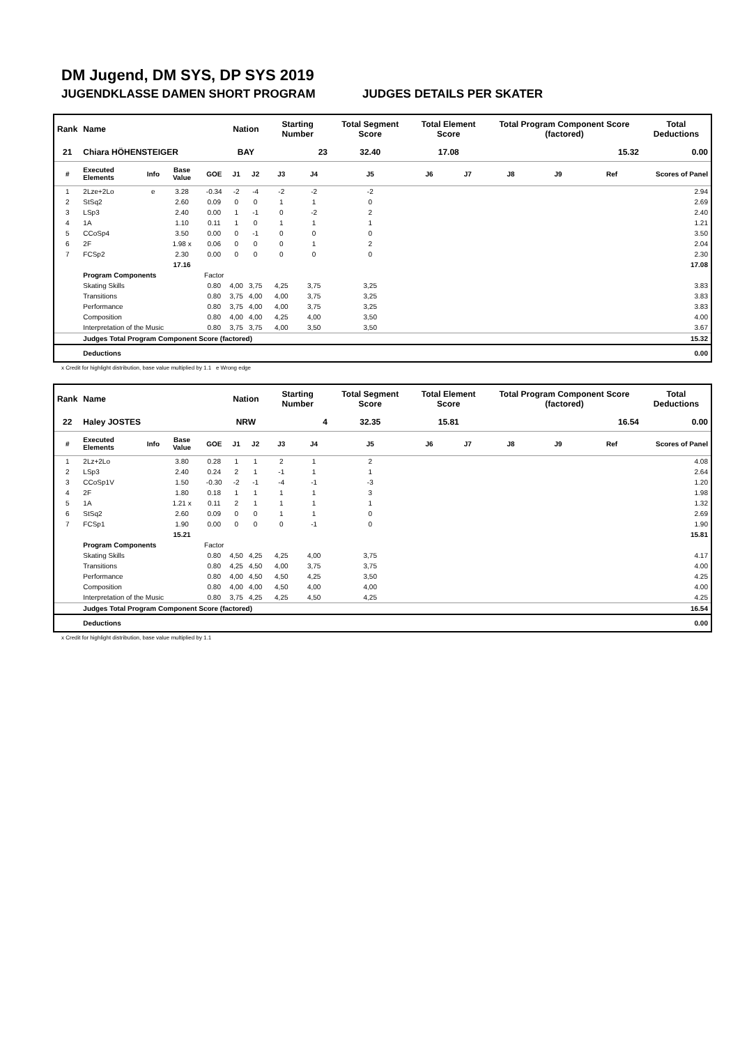DM Jugend, DM SYS, DP SYS 2019
JUGENDKLASSE DAMEN SHORT PROGRAM JUDGES DETAILS PER SKATER
| Rank | Name | | | | Nation | | Starting Number | | Total Segment Score | Total Element Score | | Total Program Component Score (factored) | | | Total Deductions |
| --- | --- | --- | --- | --- | --- | --- | --- | --- | --- | --- | --- | --- | --- | --- | --- |
| 21 | Chiara HÖHENSTEIGER | | | | BAY | | 23 | | 32.40 | 17.08 | | 15.32 | | | 0.00 |
| # | Executed Elements | Info | Base Value | GOE | J1 | J2 | J3 | J4 | J5 | J6 | J7 | J8 | J9 | Ref | Scores of Panel |
| 1 | 2Lze+2Lo | e | 3.28 | -0.34 | -2 | -4 | -2 | -2 | -2 | | | | | | 2.94 |
| 2 | StSq2 | | 2.60 | 0.09 | 0 | 0 | 1 | 1 | 0 | | | | | | 2.69 |
| 3 | LSp3 | | 2.40 | 0.00 | 1 | -1 | 0 | -2 | 2 | | | | | | 2.40 |
| 4 | 1A | | 1.10 | 0.11 | 1 | 0 | 1 | 1 | 1 | | | | | | 1.21 |
| 5 | CCoSp4 | | 3.50 | 0.00 | 0 | -1 | 0 | 0 | 0 | | | | | | 3.50 |
| 6 | 2F | | 1.98 x | 0.06 | 0 | 0 | 0 | 1 | 2 | | | | | | 2.04 |
| 7 | FCSp2 | | 2.30 | 0.00 | 0 | 0 | 0 | 0 | 0 | | | | | | 2.30 |
| | | | 17.16 | | | | | | | | | | | | 17.08 |
| | Program Components | | | Factor | | | | | | | | | | | |
| | Skating Skills | | | 0.80 | 4,00 | 3,75 | 4,25 | 3,75 | 3,25 | | | | | | 3.83 |
| | Transitions | | | 0.80 | 3,75 | 4,00 | 4,00 | 3,75 | 3,25 | | | | | | 3.83 |
| | Performance | | | 0.80 | 3,75 | 4,00 | 4,00 | 3,75 | 3,25 | | | | | | 3.83 |
| | Composition | | | 0.80 | 4,00 | 4,00 | 4,25 | 4,00 | 3,50 | | | | | | 4.00 |
| | Interpretation of the Music | | | 0.80 | 3,75 | 3,75 | 4,00 | 3,50 | 3,50 | | | | | | 3.67 |
| | Judges Total Program Component Score (factored) | | | | | | | | | | | | | | 15.32 |
| | Deductions | | | | | | | | | | | | | | 0.00 |
x Credit for highlight distribution, base value multiplied by 1.1 e Wrong edge
| Rank | Name | | | | Nation | | Starting Number | | Total Segment Score | Total Element Score | | Total Program Component Score (factored) | | | Total Deductions |
| --- | --- | --- | --- | --- | --- | --- | --- | --- | --- | --- | --- | --- | --- | --- | --- |
| 22 | Haley JOSTES | | | | NRW | | 4 | | 32.35 | 15.81 | | 16.54 | | | 0.00 |
| # | Executed Elements | Info | Base Value | GOE | J1 | J2 | J3 | J4 | J5 | J6 | J7 | J8 | J9 | Ref | Scores of Panel |
| 1 | 2Lz+2Lo | | 3.80 | 0.28 | 1 | 1 | 2 | 1 | 2 | | | | | | 4.08 |
| 2 | LSp3 | | 2.40 | 0.24 | 2 | 1 | -1 | 1 | 1 | | | | | | 2.64 |
| 3 | CCoSp1V | | 1.50 | -0.30 | -2 | -1 | -4 | -1 | -3 | | | | | | 1.20 |
| 4 | 2F | | 1.80 | 0.18 | 1 | 1 | 1 | 1 | 3 | | | | | | 1.98 |
| 5 | 1A | | 1.21 x | 0.11 | 2 | 1 | 1 | 1 | 1 | | | | | | 1.32 |
| 6 | StSq2 | | 2.60 | 0.09 | 0 | 0 | 1 | 1 | 0 | | | | | | 2.69 |
| 7 | FCSp1 | | 1.90 | 0.00 | 0 | 0 | 0 | -1 | 0 | | | | | | 1.90 |
| | | | 15.21 | | | | | | | | | | | | 15.81 |
| | Program Components | | | Factor | | | | | | | | | | | |
| | Skating Skills | | | 0.80 | 4,50 | 4,25 | 4,25 | 4,00 | 3,75 | | | | | | 4.17 |
| | Transitions | | | 0.80 | 4,25 | 4,50 | 4,00 | 3,75 | 3,75 | | | | | | 4.00 |
| | Performance | | | 0.80 | 4,00 | 4,50 | 4,50 | 4,25 | 3,50 | | | | | | 4.25 |
| | Composition | | | 0.80 | 4,00 | 4,00 | 4,50 | 4,00 | 4,00 | | | | | | 4.00 |
| | Interpretation of the Music | | | 0.80 | 3,75 | 4,25 | 4,25 | 4,50 | 4,25 | | | | | | 4.25 |
| | Judges Total Program Component Score (factored) | | | | | | | | | | | | | | 16.54 |
| | Deductions | | | | | | | | | | | | | | 0.00 |
x Credit for highlight distribution, base value multiplied by 1.1